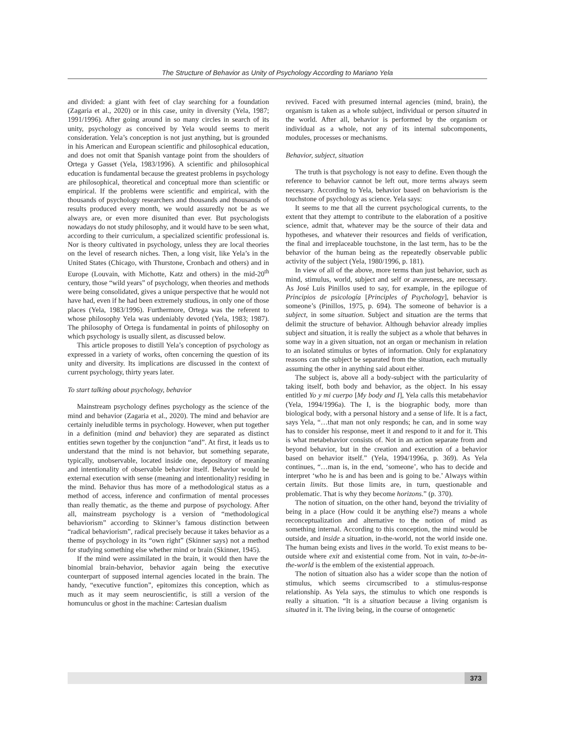The Structure of Behavior as Unity of Psychology According to Mariano Yela
and divided: a giant with feet of clay searching for a foundation (Zagaria et al., 2020) or in this case, unity in diversity (Yela, 1987; 1991/1996). After going around in so many circles in search of its unity, psychology as conceived by Yela would seems to merit consideration. Yela’s conception is not just anything, but is grounded in his American and European scientific and philosophical education, and does not omit that Spanish vantage point from the shoulders of Ortega y Gasset (Yela, 1983/1996). A scientific and philosophical education is fundamental because the greatest problems in psychology are philosophical, theoretical and conceptual more than scientific or empirical. If the problems were scientific and empirical, with the thousands of psychology researchers and thousands and thousands of results produced every month, we would assuredly not be as we always are, or even more disunited than ever. But psychologists nowadays do not study philosophy, and it would have to be seen what, according to their curriculum, a specialized scientific professional is. Nor is theory cultivated in psychology, unless they are local theories on the level of research niches. Then, a long visit, like Yela’s in the United States (Chicago, with Thurstone, Cronbach and others) and in Europe (Louvain, with Michotte, Katz and others) in the mid-20<sup>th</sup> century, those “wild years” of psychology, when theories and methods were being consolidated, gives a unique perspective that he would not have had, even if he had been extremely studious, in only one of those places (Yela, 1983/1996). Furthermore, Ortega was the referent to whose philosophy Yela was undeniably devoted (Yela, 1983; 1987). The philosophy of Ortega is fundamental in points of philosophy on which psychology is usually silent, as discussed below.
This article proposes to distill Yela’s conception of psychology as expressed in a variety of works, often concerning the question of its unity and diversity. Its implications are discussed in the context of current psychology, thirty years later.
To start talking about psychology, behavior
Mainstream psychology defines psychology as the science of the mind and behavior (Zagaria et al., 2020). The mind and behavior are certainly ineludible terms in psychology. However, when put together in a definition (mind and behavior) they are separated as distinct entities sewn together by the conjunction “and”. At first, it leads us to understand that the mind is not behavior, but something separate, typically, unobservable, located inside one, depository of meaning and intentionality of observable behavior itself. Behavior would be external execution with sense (meaning and intentionality) residing in the mind. Behavior thus has more of a methodological status as a method of access, inference and confirmation of mental processes than really thematic, as the theme and purpose of psychology. After all, mainstream psychology is a version of “methodological behaviorism” according to Skinner’s famous distinction between “radical behaviorism”, radical precisely because it takes behavior as a theme of psychology in its “own right” (Skinner says) not a method for studying something else whether mind or brain (Skinner, 1945).
If the mind were assimilated in the brain, it would then have the binomial brain-behavior, behavior again being the executive counterpart of supposed internal agencies located in the brain. The handy, “executive function”, epitomizes this conception, which as much as it may seem neuroscientific, is still a version of the homunculus or ghost in the machine: Cartesian dualism
revived. Faced with presumed internal agencies (mind, brain), the organism is taken as a whole subject, individual or person situated in the world. After all, behavior is performed by the organism or individual as a whole, not any of its internal subcomponents, modules, processes or mechanisms.
Behavior, subject, situation
The truth is that psychology is not easy to define. Even though the reference to behavior cannot be left out, more terms always seem necessary. According to Yela, behavior based on behaviorism is the touchstone of psychology as science. Yela says:
It seems to me that all the current psychological currents, to the extent that they attempt to contribute to the elaboration of a positive science, admit that, whatever may be the source of their data and hypotheses, and whatever their resources and fields of verification, the final and irreplaceable touchstone, in the last term, has to be the behavior of the human being as the repeatedly observable public activity of the subject (Yela, 1980/1996, p. 181).
In view of all of the above, more terms than just behavior, such as mind, stimulus, world, subject and self or awareness, are necessary. As José Luis Pinillos used to say, for example, in the epilogue of Principios de psicología [Principles of Psychology], behavior is someone’s (Pinillos, 1975, p. 694). The someone of behavior is a subject, in some situation. Subject and situation are the terms that delimit the structure of behavior. Although behavior already implies subject and situation, it is really the subject as a whole that behaves in some way in a given situation, not an organ or mechanism in relation to an isolated stimulus or bytes of information. Only for explanatory reasons can the subject be separated from the situation, each mutually assuming the other in anything said about either.
The subject is, above all a body-subject with the particularity of taking itself, both body and behavior, as the object. In his essay entitled Yo y mi cuerpo [My body and I], Yela calls this metabehavior (Yela, 1994/1996a). The I, is the biographic body, more than biological body, with a personal history and a sense of life. It is a fact, says Yela, “…that man not only responds; he can, and in some way has to consider his response, meet it and respond to it and for it. This is what metabehavior consists of. Not in an action separate from and beyond behavior, but in the creation and execution of a behavior based on behavior itself.” (Yela, 1994/1996a, p. 369). As Yela continues, “…man is, in the end, ‘someone’, who has to decide and interpret ‘who he is and has been and is going to be.’ Always within certain limits. But those limits are, in turn, questionable and problematic. That is why they become horizons.” (p. 370).
The notion of situation, on the other hand, beyond the triviality of being in a place (How could it be anything else?) means a whole reconceptualization and alternative to the notion of mind as something internal. According to this conception, the mind would be outside, and inside a situation, in-the-world, not the world inside one. The human being exists and lives in the world. To exist means to be-outside where exit and existential come from. Not in vain, to-be-in-the-world is the emblem of the existential approach.
The notion of situation also has a wider scope than the notion of stimulus, which seems circumscribed to a stimulus-response relationship. As Yela says, the stimulus to which one responds is really a situation. “It is a situation because a living organism is situated in it. The living being, in the course of ontogenetic
373